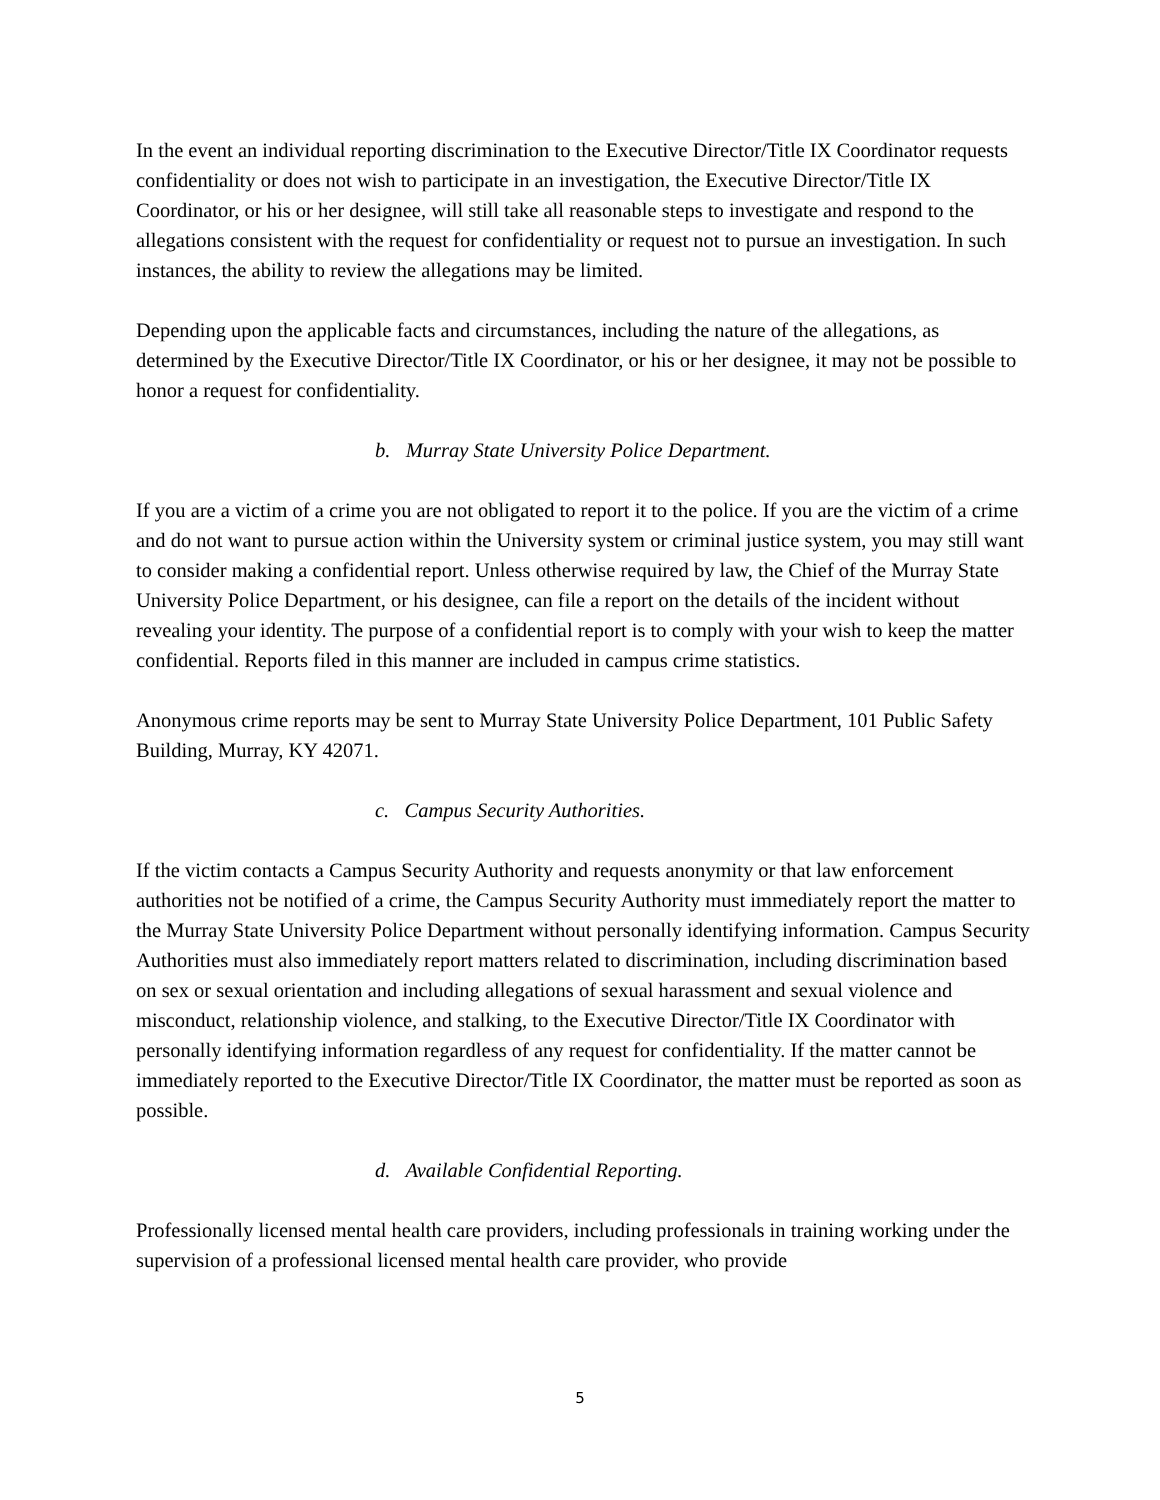In the event an individual reporting discrimination to the Executive Director/Title IX Coordinator requests confidentiality or does not wish to participate in an investigation, the Executive Director/Title IX Coordinator, or his or her designee, will still take all reasonable steps to investigate and respond to the allegations consistent with the request for confidentiality or request not to pursue an investigation. In such instances, the ability to review the allegations may be limited.
Depending upon the applicable facts and circumstances, including the nature of the allegations, as determined by the Executive Director/Title IX Coordinator, or his or her designee, it may not be possible to honor a request for confidentiality.
b. Murray State University Police Department.
If you are a victim of a crime you are not obligated to report it to the police. If you are the victim of a crime and do not want to pursue action within the University system or criminal justice system, you may still want to consider making a confidential report. Unless otherwise required by law, the Chief of the Murray State University Police Department, or his designee, can file a report on the details of the incident without revealing your identity. The purpose of a confidential report is to comply with your wish to keep the matter confidential. Reports filed in this manner are included in campus crime statistics.
Anonymous crime reports may be sent to Murray State University Police Department, 101 Public Safety Building, Murray, KY 42071.
c. Campus Security Authorities.
If the victim contacts a Campus Security Authority and requests anonymity or that law enforcement authorities not be notified of a crime, the Campus Security Authority must immediately report the matter to the Murray State University Police Department without personally identifying information. Campus Security Authorities must also immediately report matters related to discrimination, including discrimination based on sex or sexual orientation and including allegations of sexual harassment and sexual violence and misconduct, relationship violence, and stalking, to the Executive Director/Title IX Coordinator with personally identifying information regardless of any request for confidentiality. If the matter cannot be immediately reported to the Executive Director/Title IX Coordinator, the matter must be reported as soon as possible.
d. Available Confidential Reporting.
Professionally licensed mental health care providers, including professionals in training working under the supervision of a professional licensed mental health care provider, who provide
5